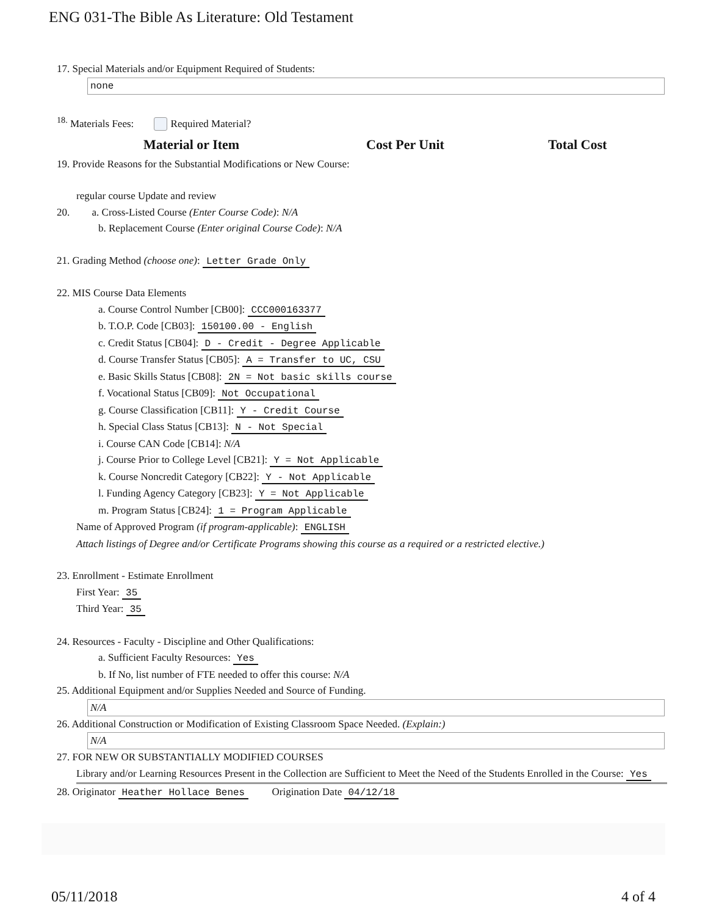ENG 031-The Bible As Literature: Old Testament
17. Special Materials and/or Equipment Required of Students:
none
<sup>18.</sup> Materials Fees: Required Material?
Material or Item Cost Per Unit Total Cost
19. Provide Reasons for the Substantial Modifications or New Course:
regular course Update and review
20. a. Cross-Listed Course (Enter Course Code): N/A
b. Replacement Course (Enter original Course Code): N/A
21. Grading Method (choose one): Letter Grade Only
22. MIS Course Data Elements
a. Course Control Number [CB00]: CCC000163377
b. T.O.P. Code [CB03]: 150100.00 - English
c. Credit Status [CB04]: D - Credit - Degree Applicable
d. Course Transfer Status [CB05]: A = Transfer to UC, CSU
e. Basic Skills Status [CB08]: 2N = Not basic skills course
f. Vocational Status [CB09]: Not Occupational
g. Course Classification [CB11]: Y - Credit Course
h. Special Class Status [CB13]: N - Not Special
i. Course CAN Code [CB14]: N/A
j. Course Prior to College Level [CB21]: Y = Not Applicable
k. Course Noncredit Category [CB22]: Y - Not Applicable
l. Funding Agency Category [CB23]: Y = Not Applicable
m. Program Status [CB24]: 1 = Program Applicable
Name of Approved Program (if program-applicable): ENGLISH
Attach listings of Degree and/or Certificate Programs showing this course as a required or a restricted elective.)
23. Enrollment - Estimate Enrollment
First Year: 35
Third Year: 35
24. Resources - Faculty - Discipline and Other Qualifications:
a. Sufficient Faculty Resources: Yes
b. If No, list number of FTE needed to offer this course: N/A
25. Additional Equipment and/or Supplies Needed and Source of Funding.
N/A
26. Additional Construction or Modification of Existing Classroom Space Needed. (Explain:)
N/A
27. FOR NEW OR SUBSTANTIALLY MODIFIED COURSES
Library and/or Learning Resources Present in the Collection are Sufficient to Meet the Need of the Students Enrolled in the Course: Yes
28. Originator Heather Hollace Benes Origination Date 04/12/18
05/11/2018 4 of 4